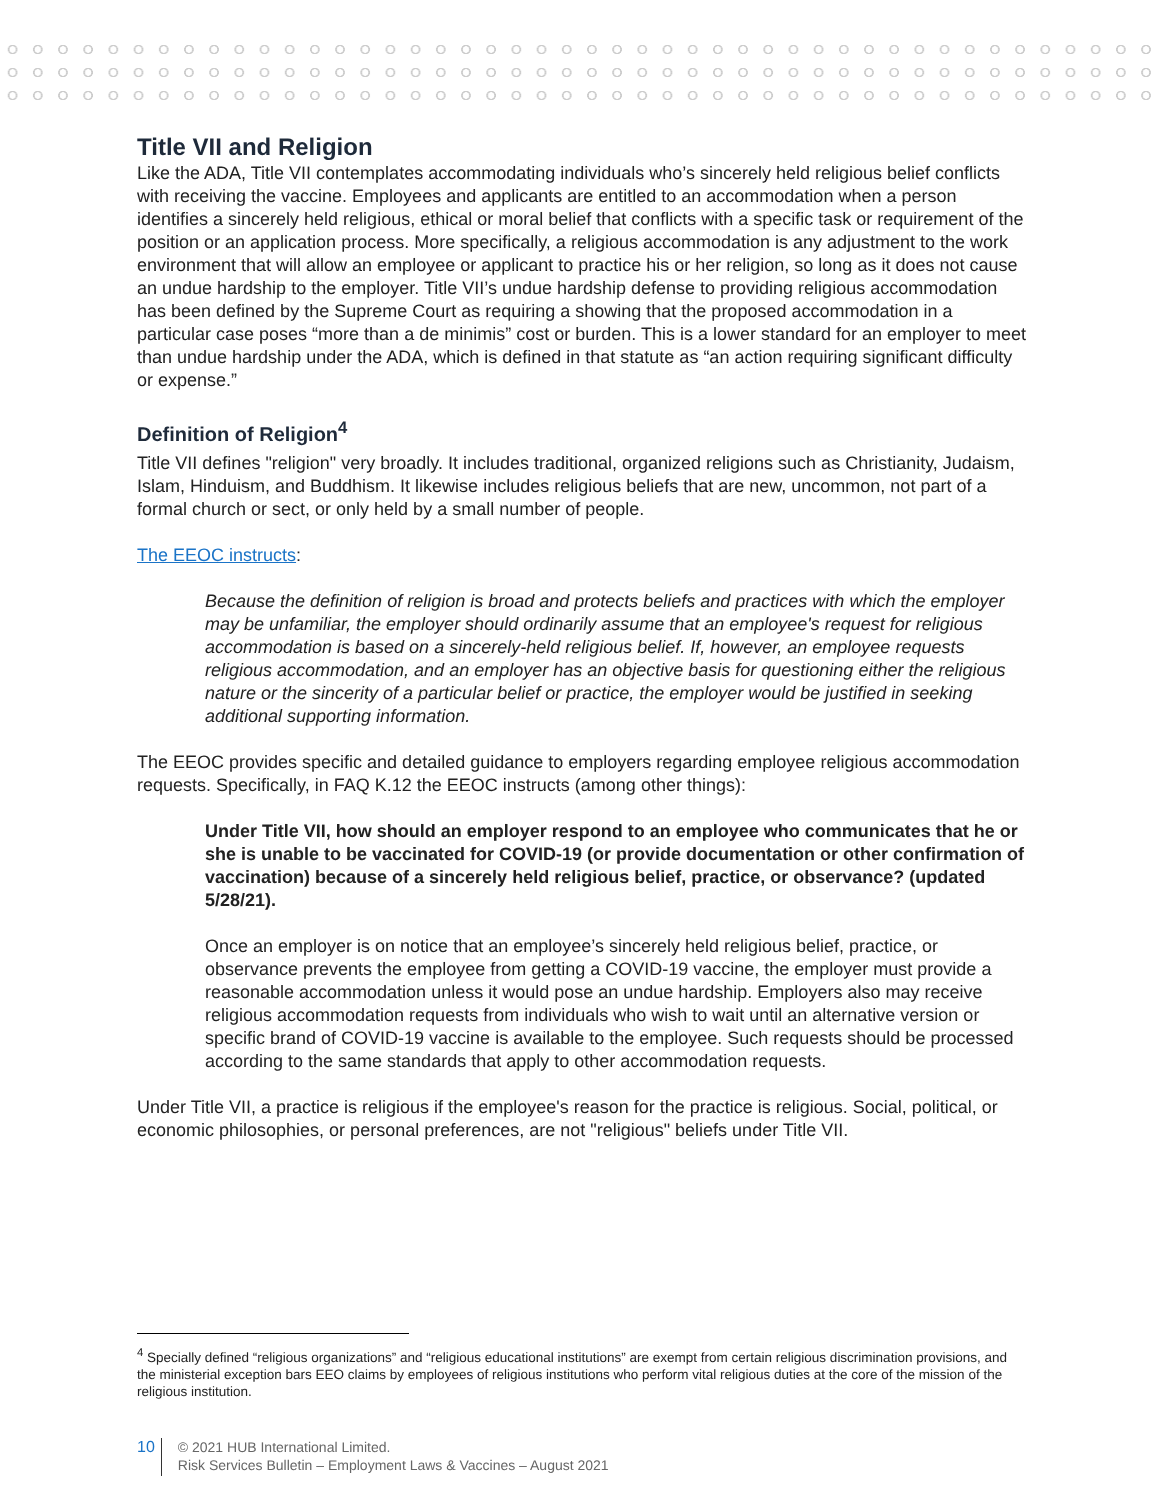Title VII and Religion
Like the ADA, Title VII contemplates accommodating individuals who’s sincerely held religious belief conflicts with receiving the vaccine. Employees and applicants are entitled to an accommodation when a person identifies a sincerely held religious, ethical or moral belief that conflicts with a specific task or requirement of the position or an application process. More specifically, a religious accommodation is any adjustment to the work environment that will allow an employee or applicant to practice his or her religion, so long as it does not cause an undue hardship to the employer. Title VII’s undue hardship defense to providing religious accommodation has been defined by the Supreme Court as requiring a showing that the proposed accommodation in a particular case poses “more than a de minimis” cost or burden. This is a lower standard for an employer to meet than undue hardship under the ADA, which is defined in that statute as “an action requiring significant difficulty or expense.”
Definition of Religion<sup>4</sup>
Title VII defines "religion" very broadly. It includes traditional, organized religions such as Christianity, Judaism, Islam, Hinduism, and Buddhism. It likewise includes religious beliefs that are new, uncommon, not part of a formal church or sect, or only held by a small number of people.
The EEOC instructs:
Because the definition of religion is broad and protects beliefs and practices with which the employer may be unfamiliar, the employer should ordinarily assume that an employee's request for religious accommodation is based on a sincerely-held religious belief. If, however, an employee requests religious accommodation, and an employer has an objective basis for questioning either the religious nature or the sincerity of a particular belief or practice, the employer would be justified in seeking additional supporting information.
The EEOC provides specific and detailed guidance to employers regarding employee religious accommodation requests. Specifically, in FAQ K.12 the EEOC instructs (among other things):
Under Title VII, how should an employer respond to an employee who communicates that he or she is unable to be vaccinated for COVID-19 (or provide documentation or other confirmation of vaccination) because of a sincerely held religious belief, practice, or observance? (updated 5/28/21).
Once an employer is on notice that an employee’s sincerely held religious belief, practice, or observance prevents the employee from getting a COVID-19 vaccine, the employer must provide a reasonable accommodation unless it would pose an undue hardship. Employers also may receive religious accommodation requests from individuals who wish to wait until an alternative version or specific brand of COVID-19 vaccine is available to the employee. Such requests should be processed according to the same standards that apply to other accommodation requests.
Under Title VII, a practice is religious if the employee's reason for the practice is religious. Social, political, or economic philosophies, or personal preferences, are not "religious" beliefs under Title VII.
<sup>4</sup> Specially defined “religious organizations” and “religious educational institutions” are exempt from certain religious discrimination provisions, and the ministerial exception bars EEO claims by employees of religious institutions who perform vital religious duties at the core of the mission of the religious institution.
10
© 2021 HUB International Limited.
Risk Services Bulletin – Employment Laws & Vaccines – August 2021